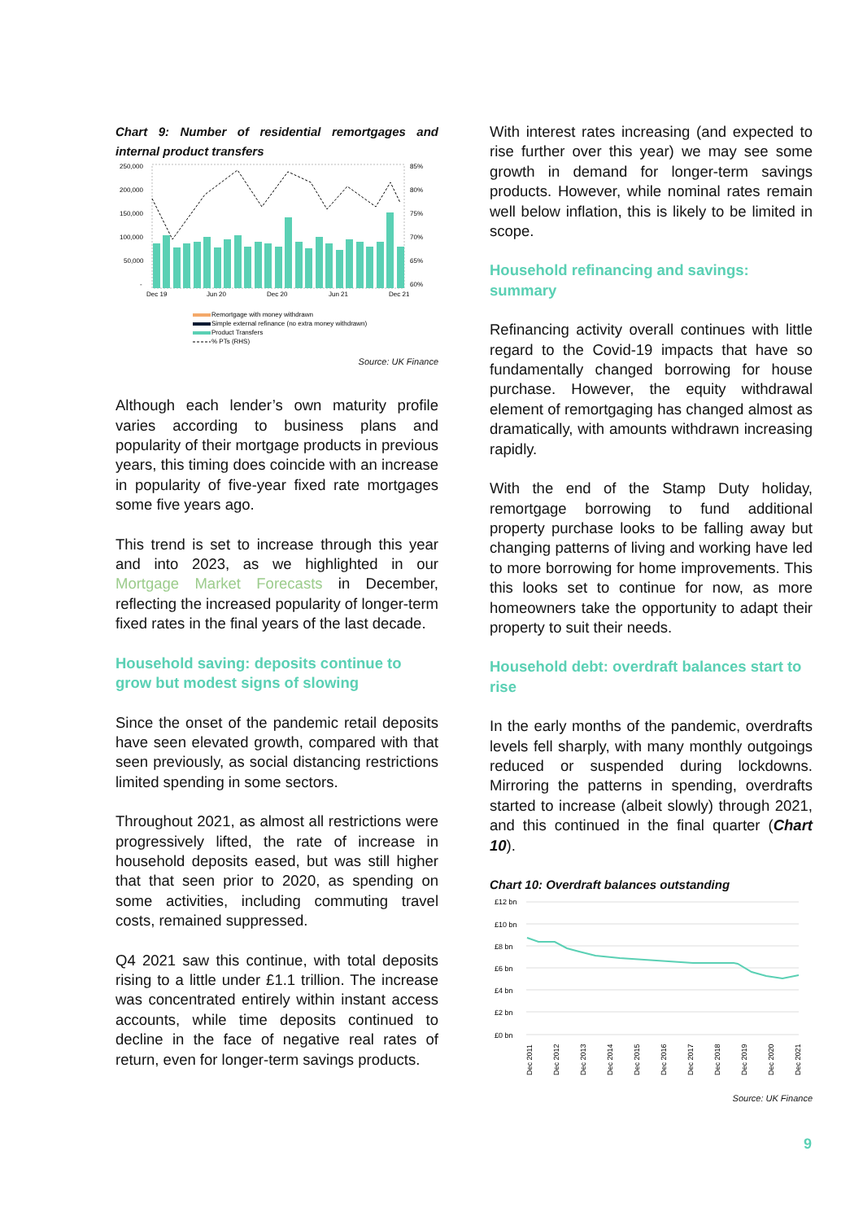Chart 9: Number of residential remortgages and internal product transfers
250,000
200,000
150,000
100,000
50,000
-
85%
80%
75%
70%
65%
60%
Dec 19
Jun 20
Dec 20
Jun 21
Dec 21
Remortgage with money withdrawn
Simple external refinance (no extra money withdrawn)
Product Transfers
% PTs (RHS)
Source: UK Finance
Although each lender’s own maturity profile varies according to business plans and popularity of their mortgage products in previous years, this timing does coincide with an increase in popularity of five-year fixed rate mortgages some five years ago.
This trend is set to increase through this year and into 2023, as we highlighted in our Mortgage Market Forecasts in December, reflecting the increased popularity of longer-term fixed rates in the final years of the last decade.
Household saving: deposits continue to grow but modest signs of slowing
Since the onset of the pandemic retail deposits have seen elevated growth, compared with that seen previously, as social distancing restrictions limited spending in some sectors.
Throughout 2021, as almost all restrictions were progressively lifted, the rate of increase in household deposits eased, but was still higher that that seen prior to 2020, as spending on some activities, including commuting travel costs, remained suppressed.
Q4 2021 saw this continue, with total deposits rising to a little under £1.1 trillion. The increase was concentrated entirely within instant access accounts, while time deposits continued to decline in the face of negative real rates of return, even for longer-term savings products.
With interest rates increasing (and expected to rise further over this year) we may see some growth in demand for longer-term savings products. However, while nominal rates remain well below inflation, this is likely to be limited in scope.
Household refinancing and savings: summary
Refinancing activity overall continues with little regard to the Covid-19 impacts that have so fundamentally changed borrowing for house purchase. However, the equity withdrawal element of remortgaging has changed almost as dramatically, with amounts withdrawn increasing rapidly.
With the end of the Stamp Duty holiday, remortgage borrowing to fund additional property purchase looks to be falling away but changing patterns of living and working have led to more borrowing for home improvements. This this looks set to continue for now, as more homeowners take the opportunity to adapt their property to suit their needs.
Household debt: overdraft balances start to rise
In the early months of the pandemic, overdrafts levels fell sharply, with many monthly outgoings reduced or suspended during lockdowns. Mirroring the patterns in spending, overdrafts started to increase (albeit slowly) through 2021, and this continued in the final quarter (Chart 10).
Chart 10: Overdraft balances outstanding
£12 bn
£10 bn
£8 bn
£6 bn
£4 bn
£2 bn
£0 bn
Dec 2011
Dec 2012
Dec 2013
Dec 2014
Dec 2015
Dec 2016
Dec 2017
Dec 2018
Dec 2019
Dec 2020
Dec 2021
Source: UK Finance
9